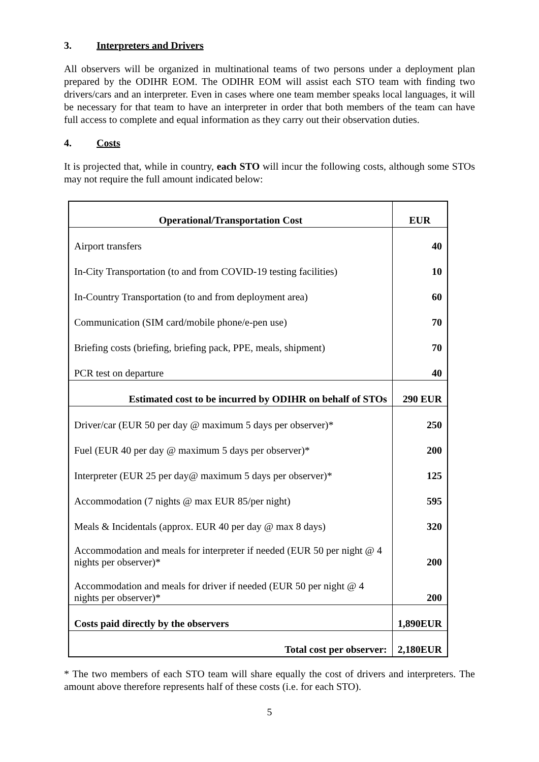3. Interpreters and Drivers
All observers will be organized in multinational teams of two persons under a deployment plan prepared by the ODIHR EOM. The ODIHR EOM will assist each STO team with finding two drivers/cars and an interpreter. Even in cases where one team member speaks local languages, it will be necessary for that team to have an interpreter in order that both members of the team can have full access to complete and equal information as they carry out their observation duties.
4. Costs
It is projected that, while in country, each STO will incur the following costs, although some STOs may not require the full amount indicated below:
| Operational/Transportation Cost | EUR |
| --- | --- |
| Airport transfers | 40 |
| In-City Transportation (to and from COVID-19 testing facilities) | 10 |
| In-Country Transportation (to and from deployment area) | 60 |
| Communication (SIM card/mobile phone/e-pen use) | 70 |
| Briefing costs (briefing, briefing pack, PPE, meals, shipment) | 70 |
| PCR test on departure | 40 |
| Estimated cost to be incurred by ODIHR on behalf of STOs | 290 EUR |
| Driver/car (EUR 50 per day @ maximum 5 days per observer)* | 250 |
| Fuel (EUR 40 per day @ maximum 5 days per observer)* | 200 |
| Interpreter (EUR 25 per day@ maximum 5 days per observer)* | 125 |
| Accommodation (7 nights @ max EUR 85/per night) | 595 |
| Meals & Incidentals (approx. EUR 40 per day @ max 8 days) | 320 |
| Accommodation and meals for interpreter if needed (EUR 50 per night @ 4 nights per observer)* | 200 |
| Accommodation and meals for driver if needed (EUR 50 per night @ 4 nights per observer)* | 200 |
| Costs paid directly by the observers | 1,890EUR |
| Total cost per observer: | 2,180EUR |
* The two members of each STO team will share equally the cost of drivers and interpreters. The amount above therefore represents half of these costs (i.e. for each STO).
5